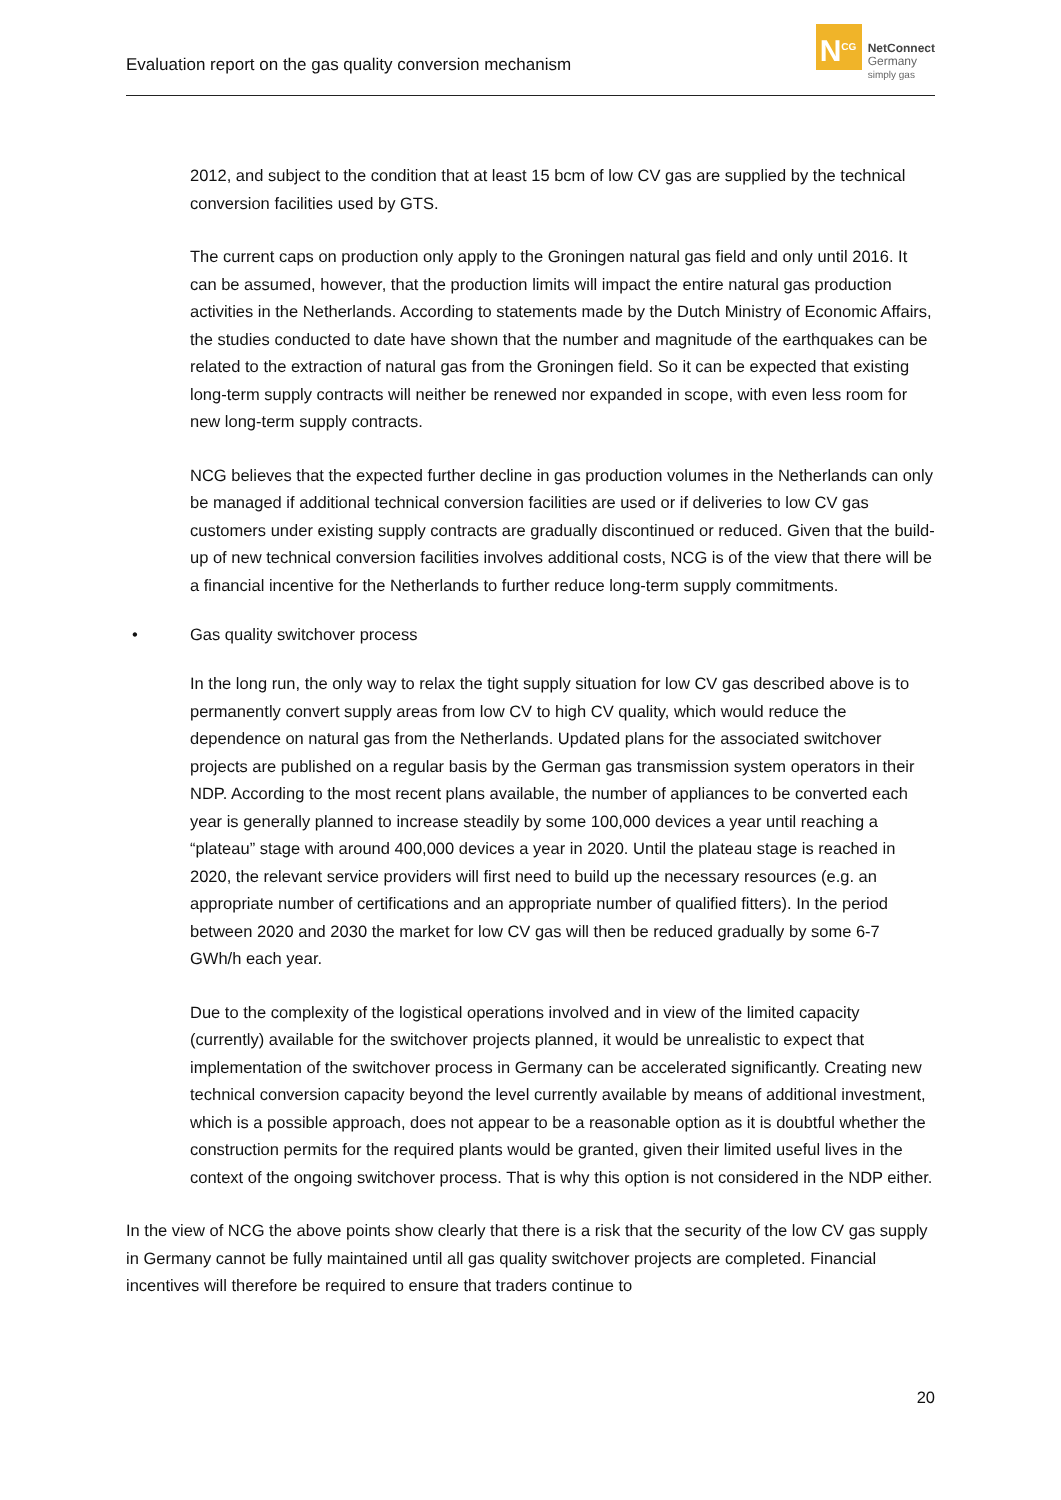Evaluation report on the gas quality conversion mechanism
N<sup>CG</sup>
NetConnect
Germany
simply gas
2012, and subject to the condition that at least 15 bcm of low CV gas are supplied by the technical conversion facilities used by GTS.
The current caps on production only apply to the Groningen natural gas field and only until 2016. It can be assumed, however, that the production limits will impact the entire natural gas production activities in the Netherlands. According to statements made by the Dutch Ministry of Economic Affairs, the studies conducted to date have shown that the number and magnitude of the earthquakes can be related to the extraction of natural gas from the Groningen field. So it can be expected that existing long-term supply contracts will neither be renewed nor expanded in scope, with even less room for new long-term supply contracts.
NCG believes that the expected further decline in gas production volumes in the Netherlands can only be managed if additional technical conversion facilities are used or if deliveries to low CV gas customers under existing supply contracts are gradually discontinued or reduced. Given that the build-up of new technical conversion facilities involves additional costs, NCG is of the view that there will be a financial incentive for the Netherlands to further reduce long-term supply commitments.
• Gas quality switchover process
In the long run, the only way to relax the tight supply situation for low CV gas described above is to permanently convert supply areas from low CV to high CV quality, which would reduce the dependence on natural gas from the Netherlands. Updated plans for the associated switchover projects are published on a regular basis by the German gas transmission system operators in their NDP. According to the most recent plans available, the number of appliances to be converted each year is generally planned to increase steadily by some 100,000 devices a year until reaching a “plateau” stage with around 400,000 devices a year in 2020. Until the plateau stage is reached in 2020, the relevant service providers will first need to build up the necessary resources (e.g. an appropriate number of certifications and an appropriate number of qualified fitters). In the period between 2020 and 2030 the market for low CV gas will then be reduced gradually by some 6-7 GWh/h each year.
Due to the complexity of the logistical operations involved and in view of the limited capacity (currently) available for the switchover projects planned, it would be unrealistic to expect that implementation of the switchover process in Germany can be accelerated significantly. Creating new technical conversion capacity beyond the level currently available by means of additional investment, which is a possible approach, does not appear to be a reasonable option as it is doubtful whether the construction permits for the required plants would be granted, given their limited useful lives in the context of the ongoing switchover process. That is why this option is not considered in the NDP either.
In the view of NCG the above points show clearly that there is a risk that the security of the low CV gas supply in Germany cannot be fully maintained until all gas quality switchover projects are completed. Financial incentives will therefore be required to ensure that traders continue to
20